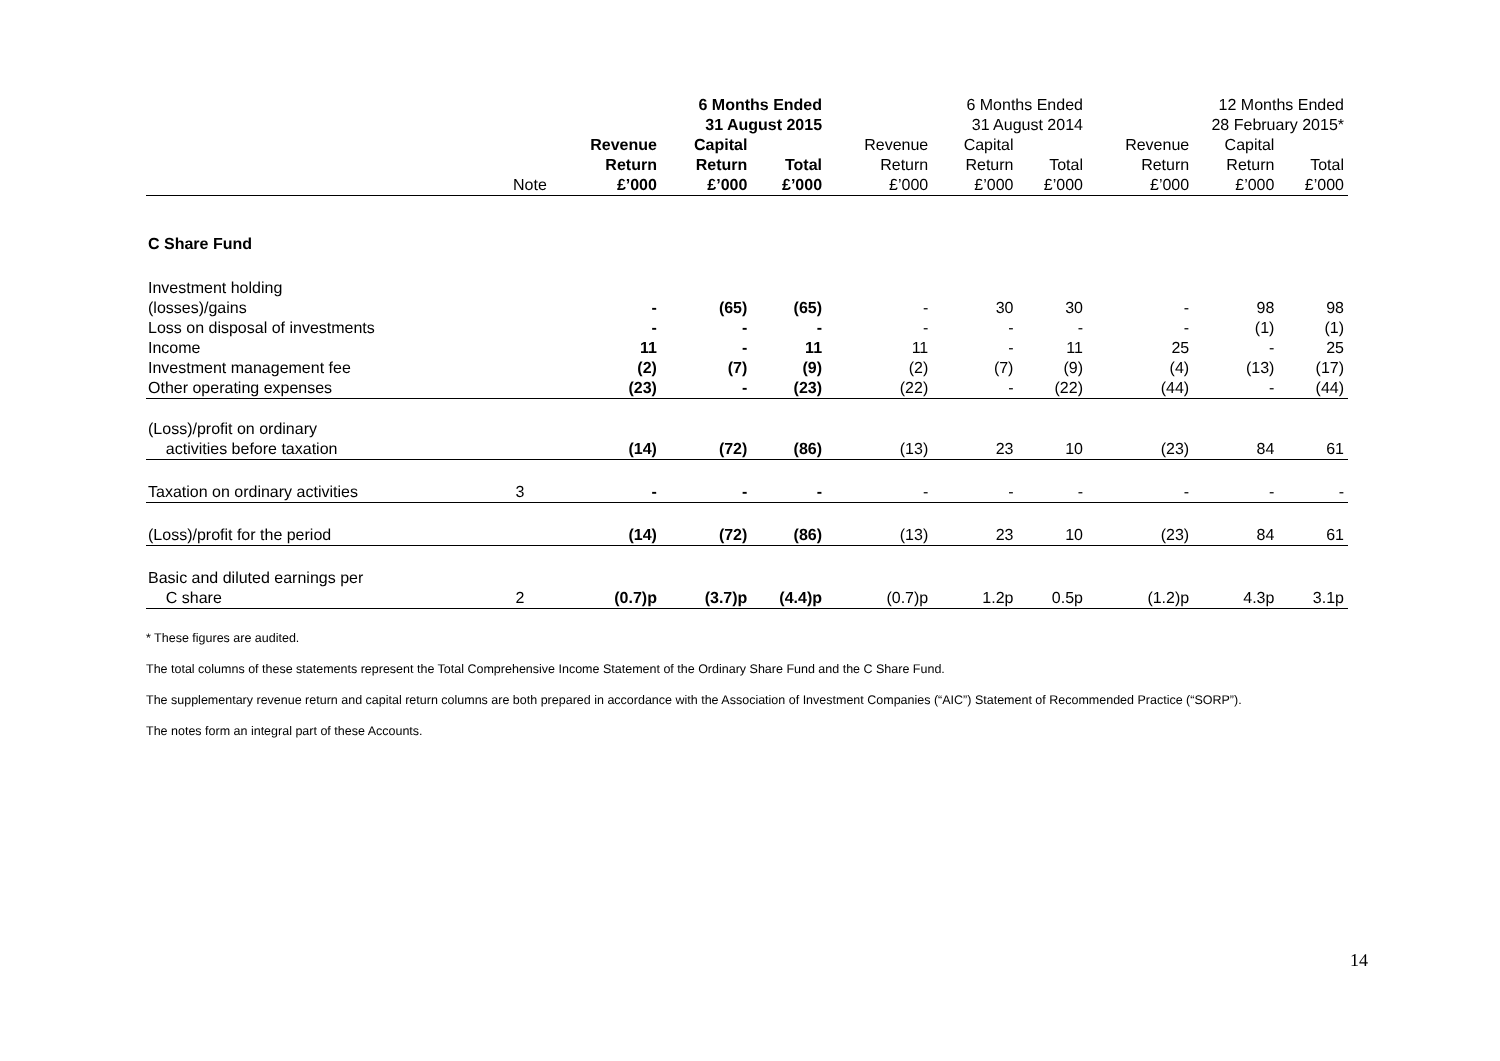| | | 6 Months Ended 31 August 2015 | | | 6 Months Ended 31 August 2014 | | | 12 Months Ended 28 February 2015* | | |
| --- | --- | --- | --- | --- | --- | --- | --- | --- | --- | --- |
| | Note | Revenue Return £’000 | Capital Return £’000 | Total £’000 | Revenue Return £’000 | Capital Return £’000 | Total £’000 | Revenue Return £’000 | Capital Return £’000 | Total £’000 |
| C Share Fund | | | | | | | | | | |
| Investment holding (losses)/gains | | - | (65) | (65) | - | 30 | 30 | - | 98 | 98 |
| Loss on disposal of investments | | - | - | - | - | - | - | - | (1) | (1) |
| Income | | 11 | - | 11 | 11 | - | 11 | 25 | - | 25 |
| Investment management fee | | (2) | (7) | (9) | (2) | (7) | (9) | (4) | (13) | (17) |
| Other operating expenses | | (23) | - | (23) | (22) | - | (22) | (44) | - | (44) |
| (Loss)/profit on ordinary activities before taxation | | (14) | (72) | (86) | (13) | 23 | 10 | (23) | 84 | 61 |
| Taxation on ordinary activities | 3 | - | - | - | - | - | - | - | - | - |
| (Loss)/profit for the period | | (14) | (72) | (86) | (13) | 23 | 10 | (23) | 84 | 61 |
| Basic and diluted earnings per C share | 2 | (0.7)p | (3.7)p | (4.4)p | (0.7)p | 1.2p | 0.5p | (1.2)p | 4.3p | 3.1p |
* These figures are audited.
The total columns of these statements represent the Total Comprehensive Income Statement of the Ordinary Share Fund and the C Share Fund.
The supplementary revenue return and capital return columns are both prepared in accordance with the Association of Investment Companies (“AIC”) Statement of Recommended Practice (“SORP”).
The notes form an integral part of these Accounts.
14